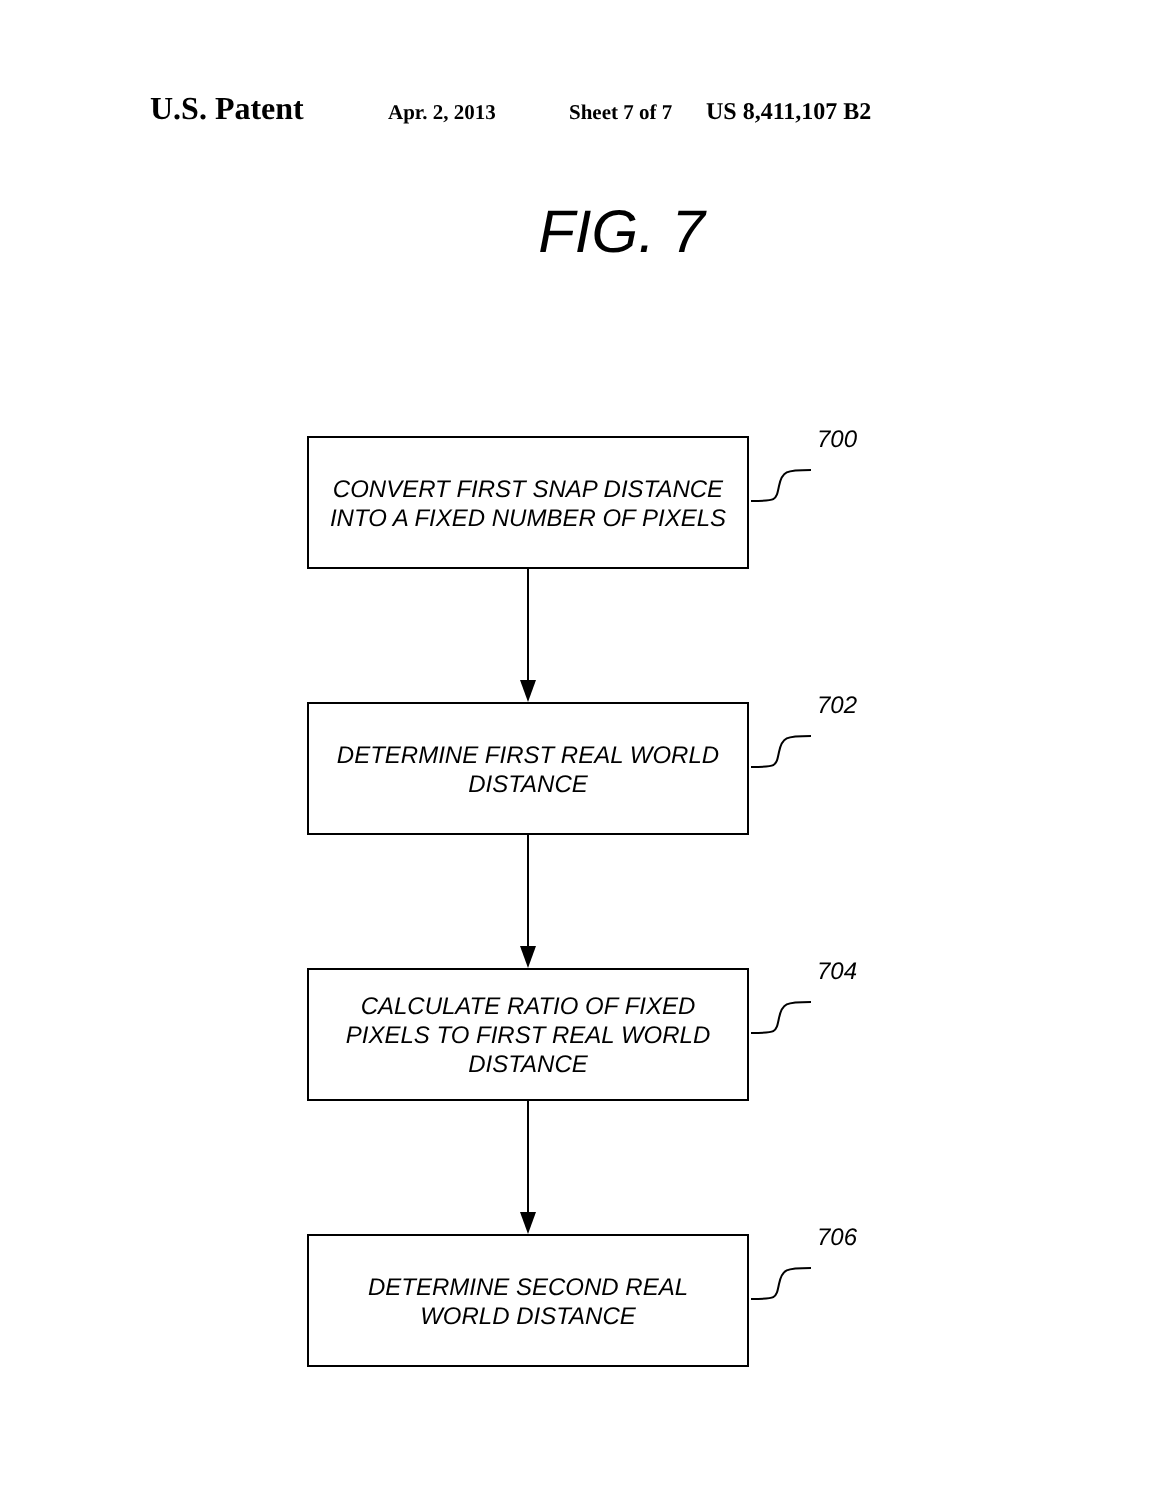U.S. Patent Apr. 2, 2013 Sheet 7 of 7 US 8,411,107 B2
FIG. 7
CONVERT FIRST SNAP DISTANCE
INTO A FIXED NUMBER OF PIXELS
700
DETERMINE FIRST REAL WORLD
DISTANCE
702
CALCULATE RATIO OF FIXED
PIXELS TO FIRST REAL WORLD
DISTANCE
704
DETERMINE SECOND REAL
WORLD DISTANCE
706